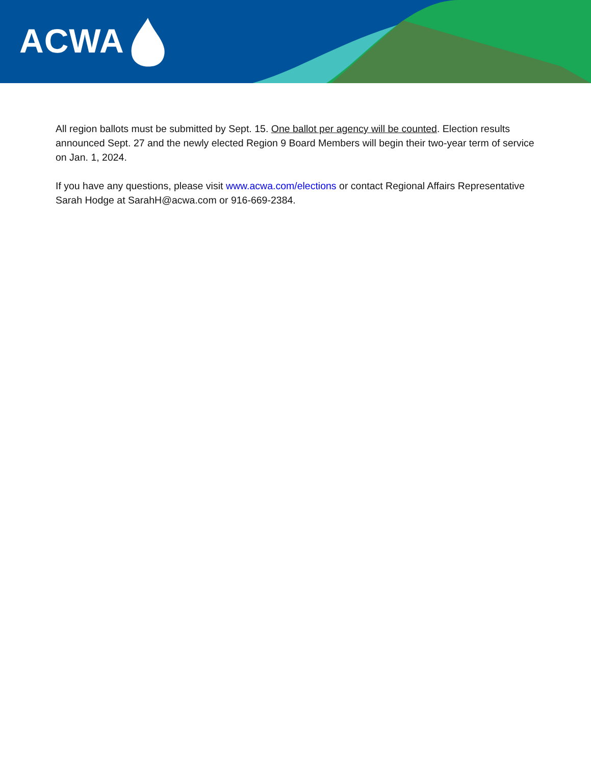ACWA
All region ballots must be submitted by Sept. 15. One ballot per agency will be counted. Election results announced Sept. 27 and the newly elected Region 9 Board Members will begin their two-year term of service on Jan. 1, 2024.
If you have any questions, please visit www.acwa.com/elections or contact Regional Affairs Representative Sarah Hodge at SarahH@acwa.com or 916-669-2384.